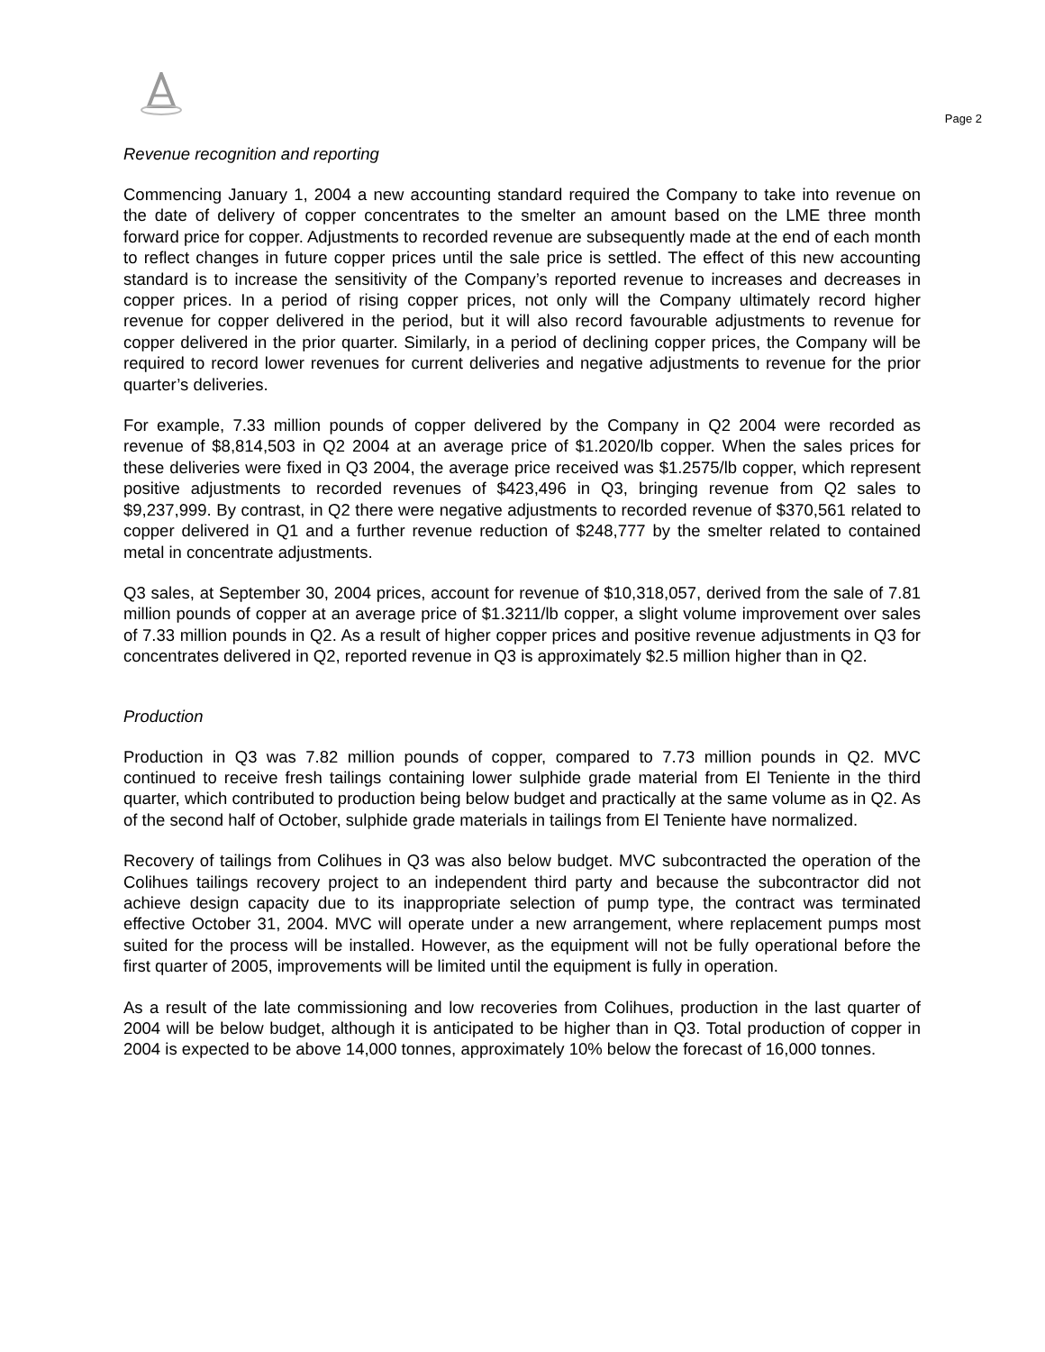Page 2
Revenue recognition and reporting
Commencing January 1, 2004 a new accounting standard required the Company to take into revenue on the date of delivery of copper concentrates to the smelter an amount based on the LME three month forward price for copper. Adjustments to recorded revenue are subsequently made at the end of each month to reflect changes in future copper prices until the sale price is settled. The effect of this new accounting standard is to increase the sensitivity of the Company’s reported revenue to increases and decreases in copper prices. In a period of rising copper prices, not only will the Company ultimately record higher revenue for copper delivered in the period, but it will also record favourable adjustments to revenue for copper delivered in the prior quarter. Similarly, in a period of declining copper prices, the Company will be required to record lower revenues for current deliveries and negative adjustments to revenue for the prior quarter’s deliveries.
For example, 7.33 million pounds of copper delivered by the Company in Q2 2004 were recorded as revenue of $8,814,503 in Q2 2004 at an average price of $1.2020/lb copper. When the sales prices for these deliveries were fixed in Q3 2004, the average price received was $1.2575/lb copper, which represent positive adjustments to recorded revenues of $423,496 in Q3, bringing revenue from Q2 sales to $9,237,999. By contrast, in Q2 there were negative adjustments to recorded revenue of $370,561 related to copper delivered in Q1 and a further revenue reduction of $248,777 by the smelter related to contained metal in concentrate adjustments.
Q3 sales, at September 30, 2004 prices, account for revenue of $10,318,057, derived from the sale of 7.81 million pounds of copper at an average price of $1.3211/lb copper, a slight volume improvement over sales of 7.33 million pounds in Q2. As a result of higher copper prices and positive revenue adjustments in Q3 for concentrates delivered in Q2, reported revenue in Q3 is approximately $2.5 million higher than in Q2.
Production
Production in Q3 was 7.82 million pounds of copper, compared to 7.73 million pounds in Q2. MVC continued to receive fresh tailings containing lower sulphide grade material from El Teniente in the third quarter, which contributed to production being below budget and practically at the same volume as in Q2. As of the second half of October, sulphide grade materials in tailings from El Teniente have normalized.
Recovery of tailings from Colihues in Q3 was also below budget. MVC subcontracted the operation of the Colihues tailings recovery project to an independent third party and because the subcontractor did not achieve design capacity due to its inappropriate selection of pump type, the contract was terminated effective October 31, 2004. MVC will operate under a new arrangement, where replacement pumps most suited for the process will be installed. However, as the equipment will not be fully operational before the first quarter of 2005, improvements will be limited until the equipment is fully in operation.
As a result of the late commissioning and low recoveries from Colihues, production in the last quarter of 2004 will be below budget, although it is anticipated to be higher than in Q3. Total production of copper in 2004 is expected to be above 14,000 tonnes, approximately 10% below the forecast of 16,000 tonnes.